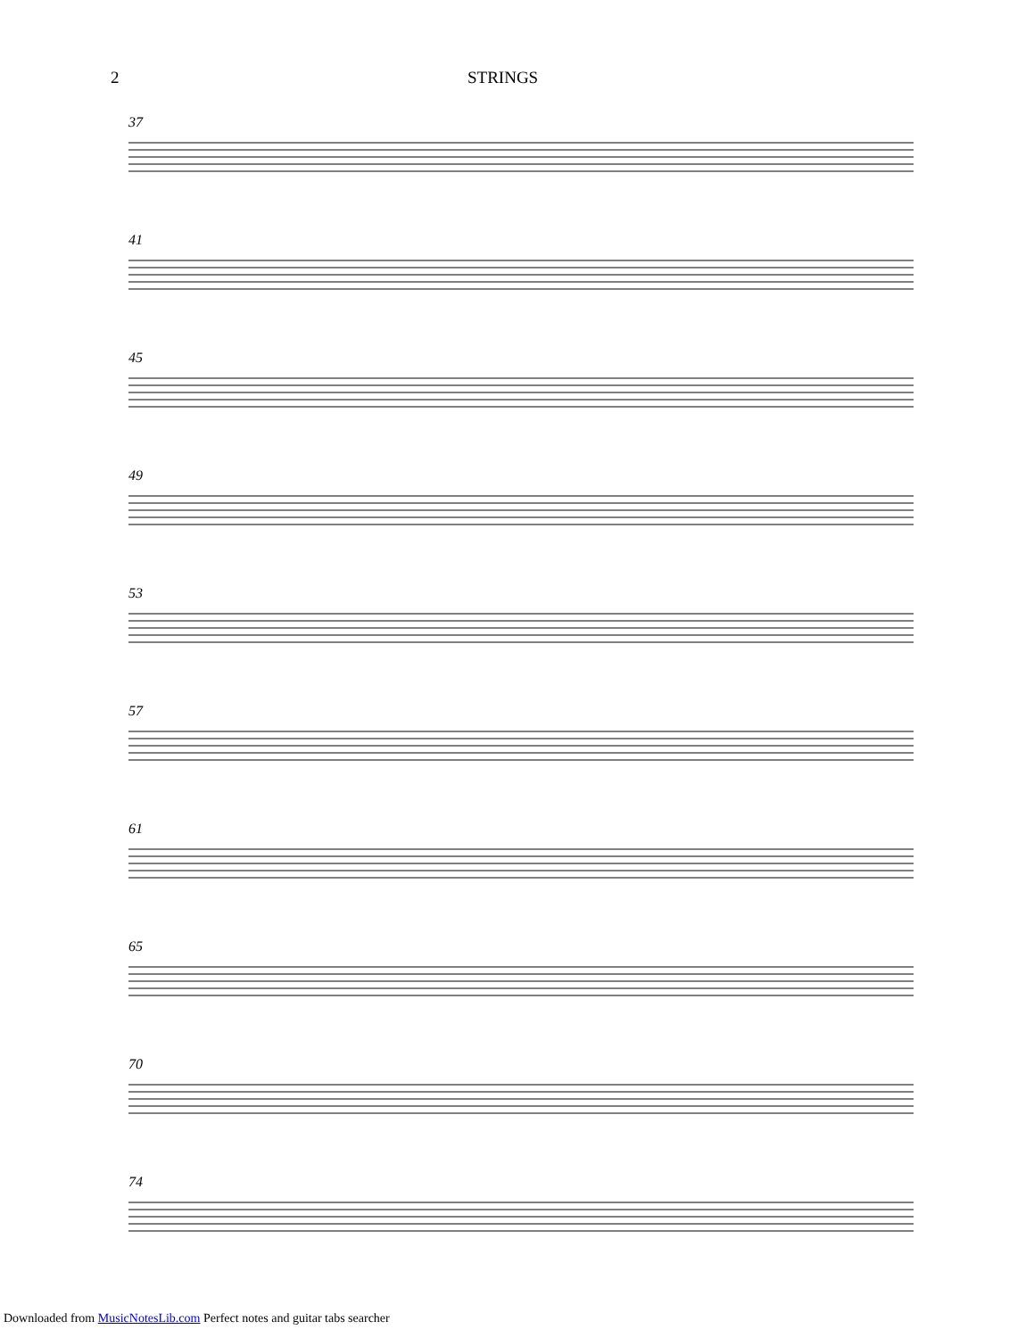2 STRINGS
37
41
45
49
53
57
61
65
70
74
Downloaded from MusicNotesLib.com Perfect notes and guitar tabs searcher